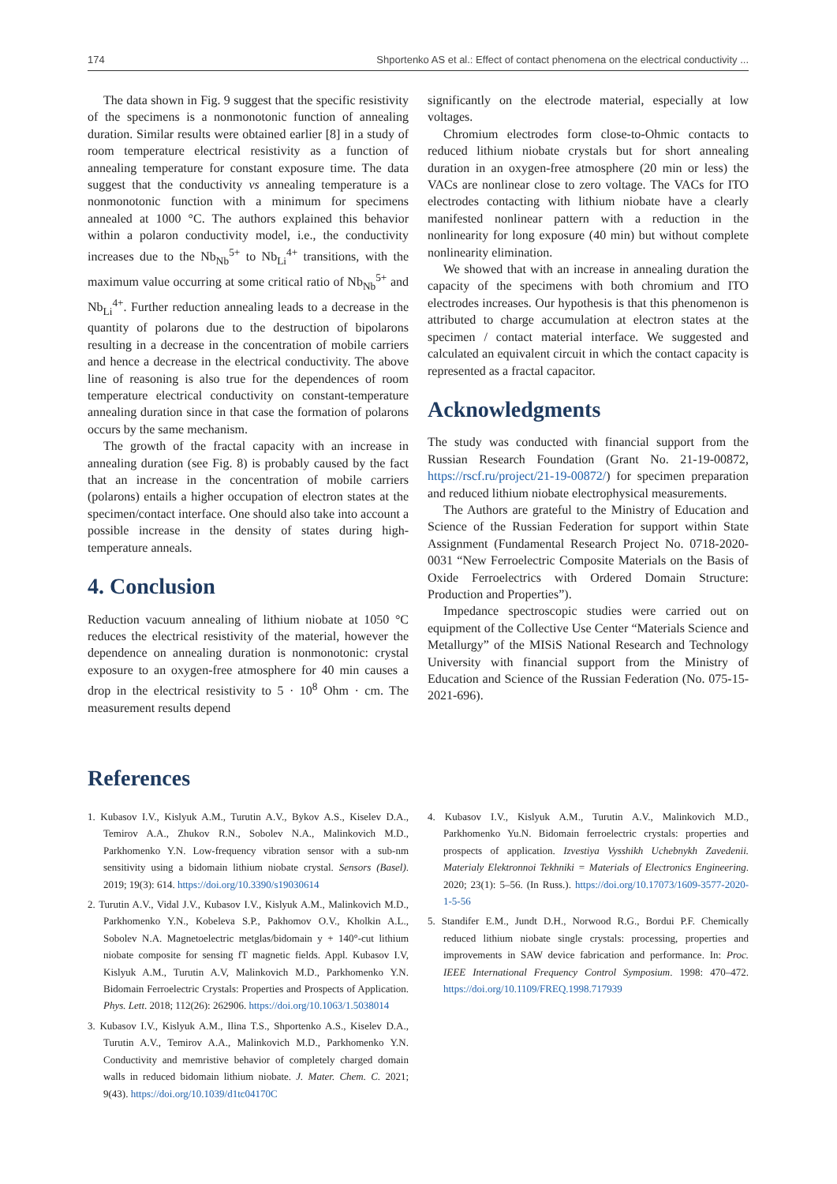174 Shportenko AS et al.: Effect of contact phenomena on the electrical conductivity ...
The data shown in Fig. 9 suggest that the specific resistivity of the specimens is a nonmonotonic function of annealing duration. Similar results were obtained earlier [8] in a study of room temperature electrical resistivity as a function of annealing temperature for constant exposure time. The data suggest that the conductivity vs annealing temperature is a nonmonotonic function with a minimum for specimens annealed at 1000 °C. The authors explained this behavior within a polaron conductivity model, i.e., the conductivity increases due to the Nb<sub>Nb</sub><sup>5+</sup> to Nb<sub>Li</sub><sup>4+</sup> transitions, with the maximum value occurring at some critical ratio of Nb<sub>Nb</sub><sup>5+</sup> and Nb<sub>Li</sub><sup>4+</sup>. Further reduction annealing leads to a decrease in the quantity of polarons due to the destruction of bipolarons resulting in a decrease in the concentration of mobile carriers and hence a decrease in the electrical conductivity. The above line of reasoning is also true for the dependences of room temperature electrical conductivity on constant-temperature annealing duration since in that case the formation of polarons occurs by the same mechanism.
The growth of the fractal capacity with an increase in annealing duration (see Fig. 8) is probably caused by the fact that an increase in the concentration of mobile carriers (polarons) entails a higher occupation of electron states at the specimen/contact interface. One should also take into account a possible increase in the density of states during high-temperature anneals.
4. Conclusion
Reduction vacuum annealing of lithium niobate at 1050 °C reduces the electrical resistivity of the material, however the dependence on annealing duration is nonmonotonic: crystal exposure to an oxygen-free atmosphere for 40 min causes a drop in the electrical resistivity to 5 · 10<sup>8</sup> Ohm · cm. The measurement results depend
significantly on the electrode material, especially at low voltages.
Chromium electrodes form close-to-Ohmic contacts to reduced lithium niobate crystals but for short annealing duration in an oxygen-free atmosphere (20 min or less) the VACs are nonlinear close to zero voltage. The VACs for ITO electrodes contacting with lithium niobate have a clearly manifested nonlinear pattern with a reduction in the nonlinearity for long exposure (40 min) but without complete nonlinearity elimination.
We showed that with an increase in annealing duration the capacity of the specimens with both chromium and ITO electrodes increases. Our hypothesis is that this phenomenon is attributed to charge accumulation at electron states at the specimen / contact material interface. We suggested and calculated an equivalent circuit in which the contact capacity is represented as a fractal capacitor.
Acknowledgments
The study was conducted with financial support from the Russian Research Foundation (Grant No. 21-19-00872, https://rscf.ru/project/21-19-00872/) for specimen preparation and reduced lithium niobate electrophysical measurements.
The Authors are grateful to the Ministry of Education and Science of the Russian Federation for support within State Assignment (Fundamental Research Project No. 0718-2020-0031 “New Ferroelectric Composite Materials on the Basis of Oxide Ferroelectrics with Ordered Domain Structure: Production and Properties”).
Impedance spectroscopic studies were carried out on equipment of the Collective Use Center “Materials Science and Metallurgy” of the MISiS National Research and Technology University with financial support from the Ministry of Education and Science of the Russian Federation (No. 075-15-2021-696).
References
1. Kubasov I.V., Kislyuk A.M., Turutin A.V., Bykov A.S., Kiselev D.A., Temirov A.A., Zhukov R.N., Sobolev N.A., Malinkovich M.D., Parkhomenko Y.N. Low-frequency vibration sensor with a sub-nm sensitivity using a bidomain lithium niobate crystal. Sensors (Basel). 2019; 19(3): 614. https://doi.org/10.3390/s19030614
2. Turutin A.V., Vidal J.V., Kubasov I.V., Kislyuk A.M., Malinkovich M.D., Parkhomenko Y.N., Kobeleva S.P., Pakhomov O.V., Kholkin A.L., Sobolev N.A. Magnetoelectric metglas/bidomain y + 140°-cut lithium niobate composite for sensing fT magnetic fields. Appl. Kubasov I.V, Kislyuk A.M., Turutin A.V, Malinkovich M.D., Parkhomenko Y.N. Bidomain Ferroelectric Crystals: Properties and Prospects of Application. Phys. Lett. 2018; 112(26): 262906. https://doi.org/10.1063/1.5038014
3. Kubasov I.V., Kislyuk A.M., Ilina T.S., Shportenko A.S., Kiselev D.A., Turutin A.V., Temirov A.A., Malinkovich M.D., Parkhomenko Y.N. Conductivity and memristive behavior of completely charged domain walls in reduced bidomain lithium niobate. J. Mater. Chem. C. 2021; 9(43). https://doi.org/10.1039/d1tc04170C
4. Kubasov I.V., Kislyuk A.M., Turutin A.V., Malinkovich M.D., Parkhomenko Yu.N. Bidomain ferroelectric crystals: properties and prospects of application. Izvestiya Vysshikh Uchebnykh Zavedenii. Materialy Elektronnoi Tekhniki = Materials of Electronics Engineering. 2020; 23(1): 5–56. (In Russ.). https://doi.org/10.17073/1609-3577-2020-1-5-56
5. Standifer E.M., Jundt D.H., Norwood R.G., Bordui P.F. Chemically reduced lithium niobate single crystals: processing, properties and improvements in SAW device fabrication and performance. In: Proc. IEEE International Frequency Control Symposium. 1998: 470–472. https://doi.org/10.1109/FREQ.1998.717939